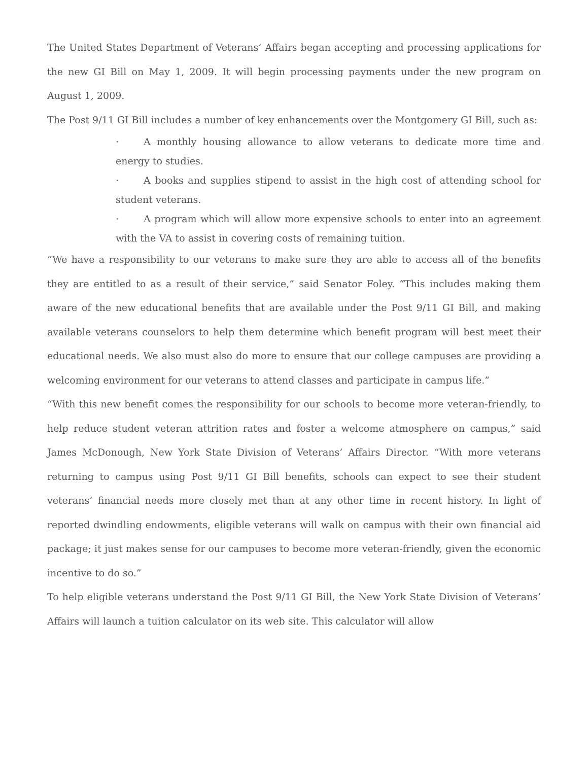The United States Department of Veterans’ Affairs began accepting and processing applications for the new GI Bill on May 1, 2009. It will begin processing payments under the new program on August 1, 2009.
The Post 9/11 GI Bill includes a number of key enhancements over the Montgomery GI Bill, such as:
· A monthly housing allowance to allow veterans to dedicate more time and energy to studies.
· A books and supplies stipend to assist in the high cost of attending school for student veterans.
· A program which will allow more expensive schools to enter into an agreement with the VA to assist in covering costs of remaining tuition.
“We have a responsibility to our veterans to make sure they are able to access all of the benefits they are entitled to as a result of their service,” said Senator Foley. “This includes making them aware of the new educational benefits that are available under the Post 9/11 GI Bill, and making available veterans counselors to help them determine which benefit program will best meet their educational needs. We also must also do more to ensure that our college campuses are providing a welcoming environment for our veterans to attend classes and participate in campus life.”
“With this new benefit comes the responsibility for our schools to become more veteran-friendly, to help reduce student veteran attrition rates and foster a welcome atmosphere on campus,” said James McDonough, New York State Division of Veterans’ Affairs Director. “With more veterans returning to campus using Post 9/11 GI Bill benefits, schools can expect to see their student veterans’ financial needs more closely met than at any other time in recent history. In light of reported dwindling endowments, eligible veterans will walk on campus with their own financial aid package; it just makes sense for our campuses to become more veteran-friendly, given the economic incentive to do so.”
To help eligible veterans understand the Post 9/11 GI Bill, the New York State Division of Veterans’ Affairs will launch a tuition calculator on its web site. This calculator will allow